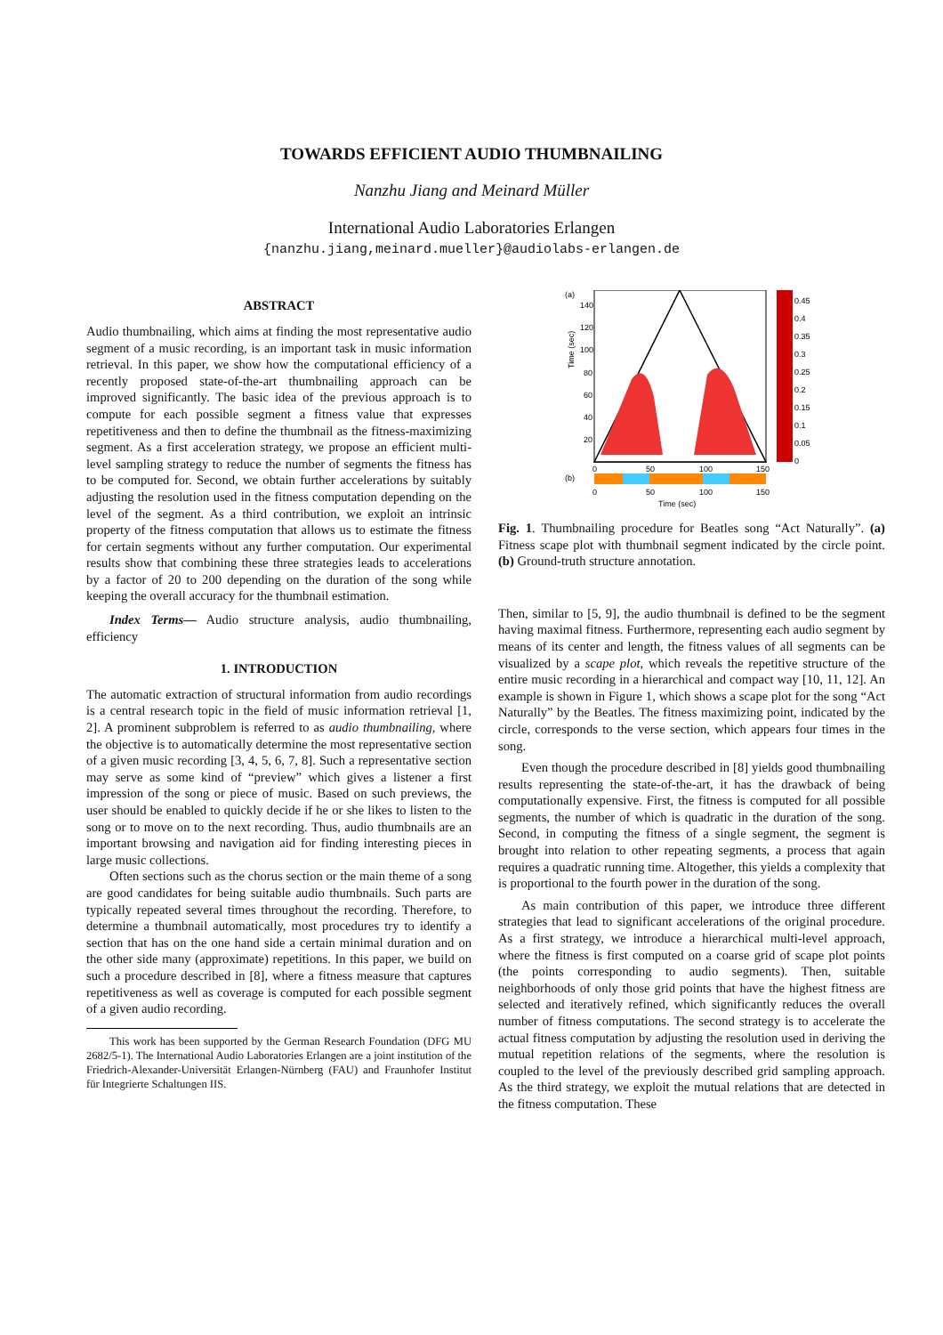TOWARDS EFFICIENT AUDIO THUMBNAILING
Nanzhu Jiang and Meinard Müller
International Audio Laboratories Erlangen
{nanzhu.jiang,meinard.mueller}@audiolabs-erlangen.de
ABSTRACT
Audio thumbnailing, which aims at finding the most representative audio segment of a music recording, is an important task in music information retrieval. In this paper, we show how the computational efficiency of a recently proposed state-of-the-art thumbnailing approach can be improved significantly. The basic idea of the previous approach is to compute for each possible segment a fitness value that expresses repetitiveness and then to define the thumbnail as the fitness-maximizing segment. As a first acceleration strategy, we propose an efficient multi-level sampling strategy to reduce the number of segments the fitness has to be computed for. Second, we obtain further accelerations by suitably adjusting the resolution used in the fitness computation depending on the level of the segment. As a third contribution, we exploit an intrinsic property of the fitness computation that allows us to estimate the fitness for certain segments without any further computation. Our experimental results show that combining these three strategies leads to accelerations by a factor of 20 to 200 depending on the duration of the song while keeping the overall accuracy for the thumbnail estimation.
Index Terms— Audio structure analysis, audio thumbnailing, efficiency
1. INTRODUCTION
The automatic extraction of structural information from audio recordings is a central research topic in the field of music information retrieval [1, 2]. A prominent subproblem is referred to as audio thumbnailing, where the objective is to automatically determine the most representative section of a given music recording [3, 4, 5, 6, 7, 8]. Such a representative section may serve as some kind of “preview” which gives a listener a first impression of the song or piece of music. Based on such previews, the user should be enabled to quickly decide if he or she likes to listen to the song or to move on to the next recording. Thus, audio thumbnails are an important browsing and navigation aid for finding interesting pieces in large music collections.
Often sections such as the chorus section or the main theme of a song are good candidates for being suitable audio thumbnails. Such parts are typically repeated several times throughout the recording. Therefore, to determine a thumbnail automatically, most procedures try to identify a section that has on the one hand side a certain minimal duration and on the other side many (approximate) repetitions. In this paper, we build on such a procedure described in [8], where a fitness measure that captures repetitiveness as well as coverage is computed for each possible segment of a given audio recording.
This work has been supported by the German Research Foundation (DFG MU 2682/5-1). The International Audio Laboratories Erlangen are a joint institution of the Friedrich-Alexander-Universität Erlangen-Nürnberg (FAU) and Fraunhofer Institut für Integrierte Schaltungen IIS.
(a)
Time (sec)
140
120
100
80
60
40
20
0
50
100
150
0.45
0.4
0.35
0.3
0.25
0.2
0.15
0.1
0.05
0
(b)
0
50
100
150
Time (sec)
Fig. 1. Thumbnailing procedure for Beatles song “Act Naturally”. (a) Fitness scape plot with thumbnail segment indicated by the circle point. (b) Ground-truth structure annotation.
Then, similar to [5, 9], the audio thumbnail is defined to be the segment having maximal fitness. Furthermore, representing each audio segment by means of its center and length, the fitness values of all segments can be visualized by a scape plot, which reveals the repetitive structure of the entire music recording in a hierarchical and compact way [10, 11, 12]. An example is shown in Figure 1, which shows a scape plot for the song “Act Naturally” by the Beatles. The fitness maximizing point, indicated by the circle, corresponds to the verse section, which appears four times in the song.
Even though the procedure described in [8] yields good thumbnailing results representing the state-of-the-art, it has the drawback of being computationally expensive. First, the fitness is computed for all possible segments, the number of which is quadratic in the duration of the song. Second, in computing the fitness of a single segment, the segment is brought into relation to other repeating segments, a process that again requires a quadratic running time. Altogether, this yields a complexity that is proportional to the fourth power in the duration of the song.
As main contribution of this paper, we introduce three different strategies that lead to significant accelerations of the original procedure. As a first strategy, we introduce a hierarchical multi-level approach, where the fitness is first computed on a coarse grid of scape plot points (the points corresponding to audio segments). Then, suitable neighborhoods of only those grid points that have the highest fitness are selected and iteratively refined, which significantly reduces the overall number of fitness computations. The second strategy is to accelerate the actual fitness computation by adjusting the resolution used in deriving the mutual repetition relations of the segments, where the resolution is coupled to the level of the previously described grid sampling approach. As the third strategy, we exploit the mutual relations that are detected in the fitness computation. These